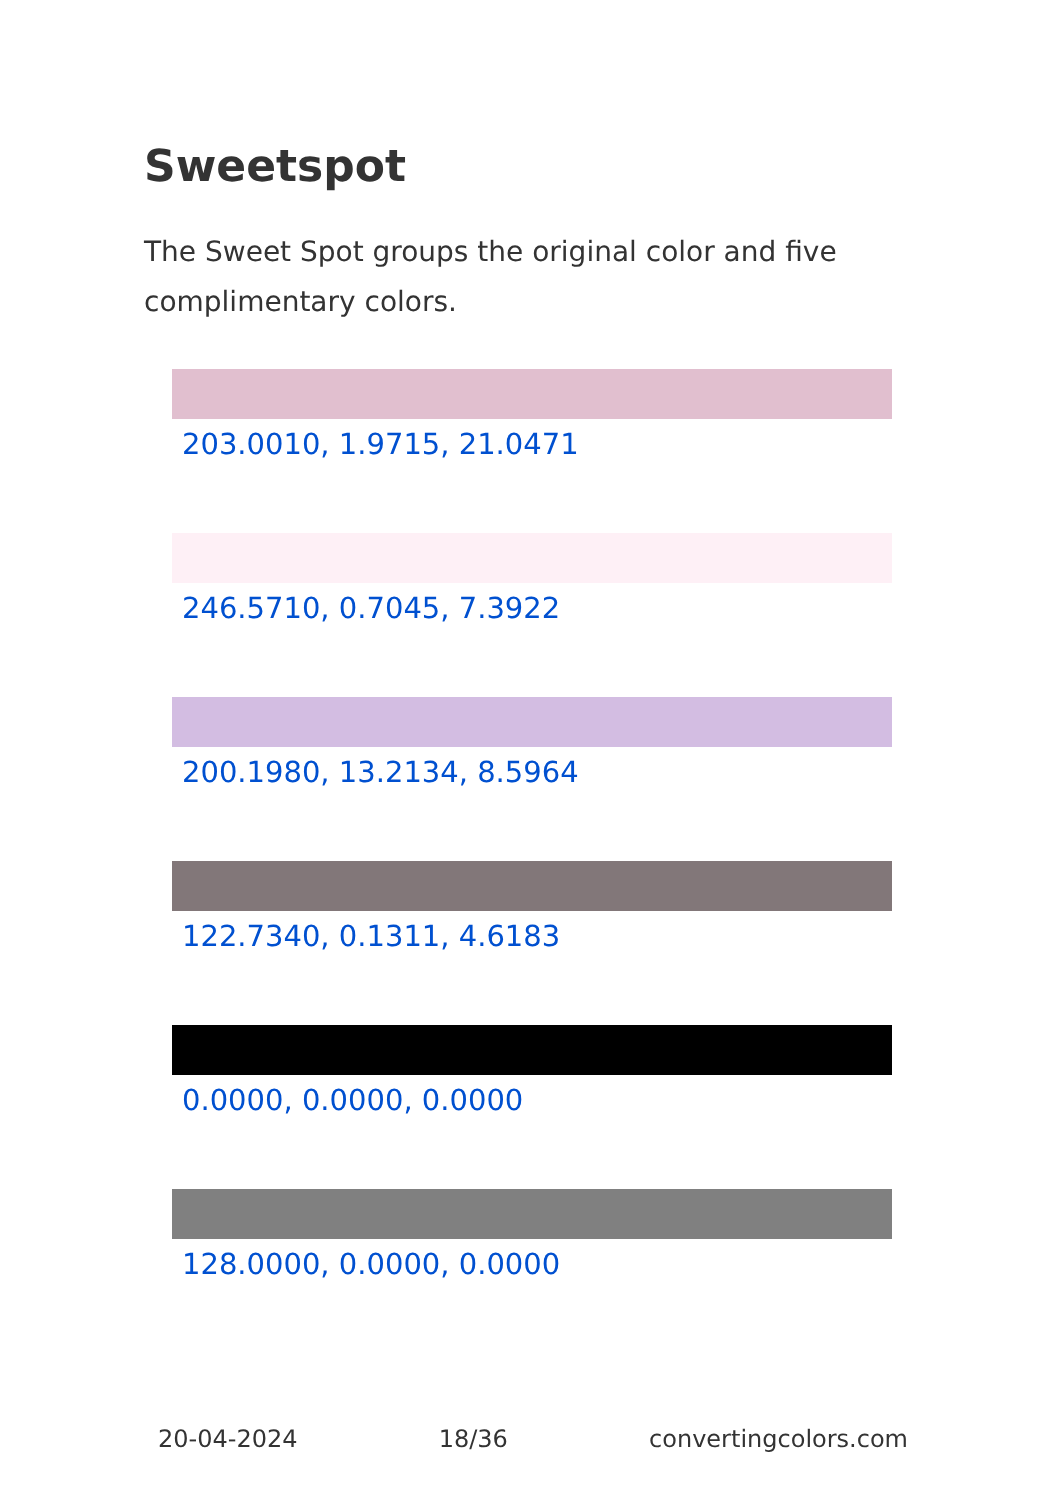Sweetspot
The Sweet Spot groups the original color and five complimentary colors.
203.0010, 1.9715, 21.0471
246.5710, 0.7045, 7.3922
200.1980, 13.2134, 8.5964
122.7340, 0.1311, 4.6183
0.0000, 0.0000, 0.0000
128.0000, 0.0000, 0.0000
20-04-2024 18/36 convertingcolors.com